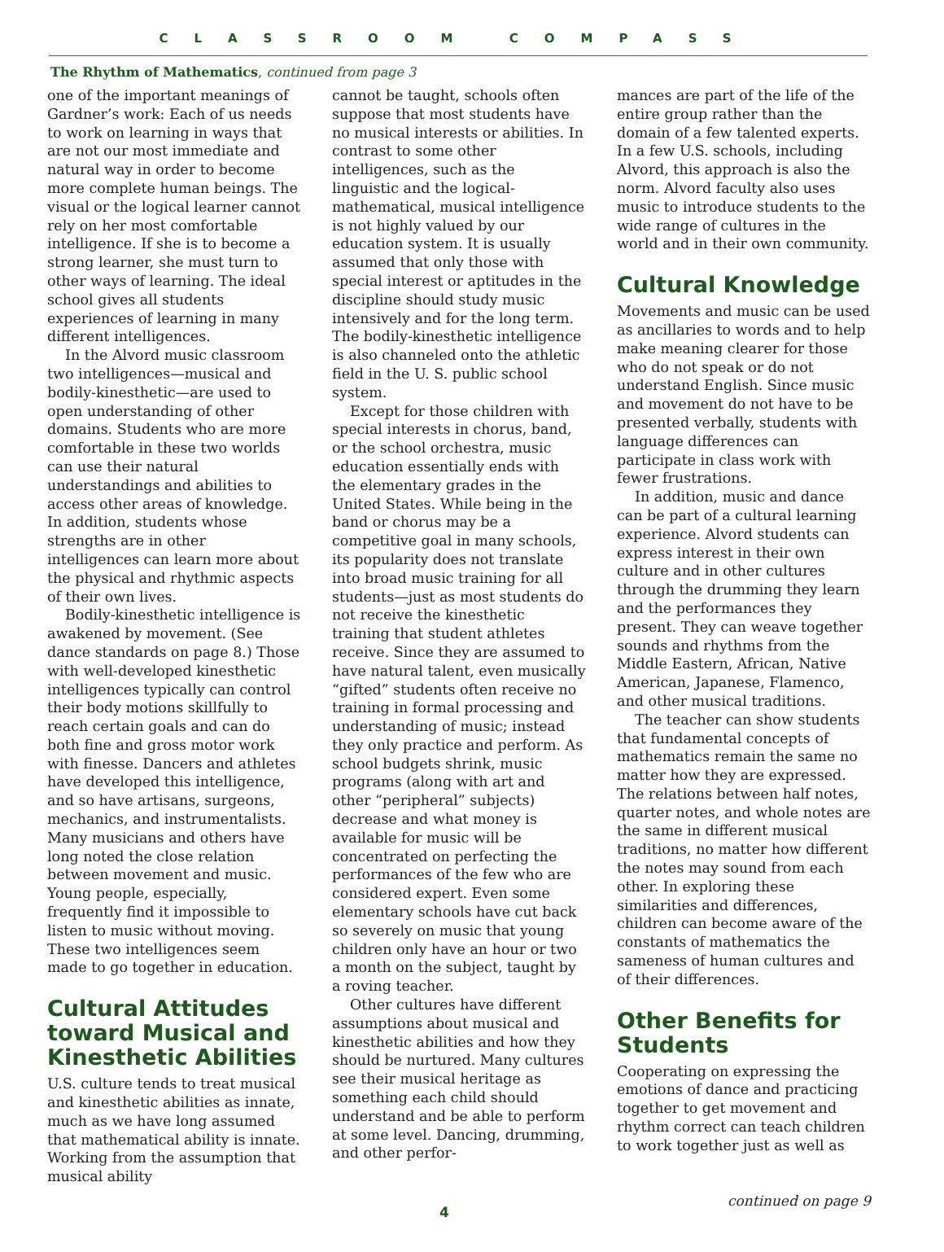CLASSROOM COMPASS
The Rhythm of Mathematics, continued from page 3
one of the important meanings of Gardner’s work: Each of us needs to work on learning in ways that are not our most immediate and natural way in order to become more complete human beings. The visual or the logical learner cannot rely on her most comfortable intelligence. If she is to become a strong learner, she must turn to other ways of learning. The ideal school gives all students experiences of learning in many different intelligences.
In the Alvord music classroom two intelligences—musical and bodily-kinesthetic—are used to open understanding of other domains. Students who are more comfortable in these two worlds can use their natural understandings and abilities to access other areas of knowledge. In addition, students whose strengths are in other intelligences can learn more about the physical and rhythmic aspects of their own lives.
Bodily-kinesthetic intelligence is awakened by movement. (See dance standards on page 8.) Those with well-developed kinesthetic intelligences typically can control their body motions skillfully to reach certain goals and can do both fine and gross motor work with finesse. Dancers and athletes have developed this intelligence, and so have artisans, surgeons, mechanics, and instrumentalists. Many musicians and others have long noted the close relation between movement and music. Young people, especially, frequently find it impossible to listen to music without moving. These two intelligences seem made to go together in education.
Cultural Attitudes toward Musical and Kinesthetic Abilities
U.S. culture tends to treat musical and kinesthetic abilities as innate, much as we have long assumed that mathematical ability is innate. Working from the assumption that musical ability
cannot be taught, schools often suppose that most students have no musical interests or abilities. In contrast to some other intelligences, such as the linguistic and the logical-mathematical, musical intelligence is not highly valued by our education system. It is usually assumed that only those with special interest or aptitudes in the discipline should study music intensively and for the long term. The bodily-kinesthetic intelligence is also channeled onto the athletic field in the U. S. public school system.
Except for those children with special interests in chorus, band, or the school orchestra, music education essentially ends with the elementary grades in the United States. While being in the band or chorus may be a competitive goal in many schools, its popularity does not translate into broad music training for all students—just as most students do not receive the kinesthetic training that student athletes receive. Since they are assumed to have natural talent, even musically “gifted” students often receive no training in formal processing and understanding of music; instead they only practice and perform. As school budgets shrink, music programs (along with art and other “peripheral” subjects) decrease and what money is available for music will be concentrated on perfecting the performances of the few who are considered expert. Even some elementary schools have cut back so severely on music that young children only have an hour or two a month on the subject, taught by a roving teacher.
Other cultures have different assumptions about musical and kinesthetic abilities and how they should be nurtured. Many cultures see their musical heritage as something each child should understand and be able to perform at some level. Dancing, drumming, and other perfor-
mances are part of the life of the entire group rather than the domain of a few talented experts. In a few U.S. schools, including Alvord, this approach is also the norm. Alvord faculty also uses music to introduce students to the wide range of cultures in the world and in their own community.
Cultural Knowledge
Movements and music can be used as ancillaries to words and to help make meaning clearer for those who do not speak or do not understand English. Since music and movement do not have to be presented verbally, students with language differences can participate in class work with fewer frustrations.
In addition, music and dance can be part of a cultural learning experience. Alvord students can express interest in their own culture and in other cultures through the drumming they learn and the performances they present. They can weave together sounds and rhythms from the Middle Eastern, African, Native American, Japanese, Flamenco, and other musical traditions.
The teacher can show students that fundamental concepts of mathematics remain the same no matter how they are expressed. The relations between half notes, quarter notes, and whole notes are the same in different musical traditions, no matter how different the notes may sound from each other. In exploring these similarities and differences, children can become aware of the constants of mathematics the sameness of human cultures and of their differences.
Other Benefits for Students
Cooperating on expressing the emotions of dance and practicing together to get movement and rhythm correct can teach children to work together just as well as
4 continued on page 9